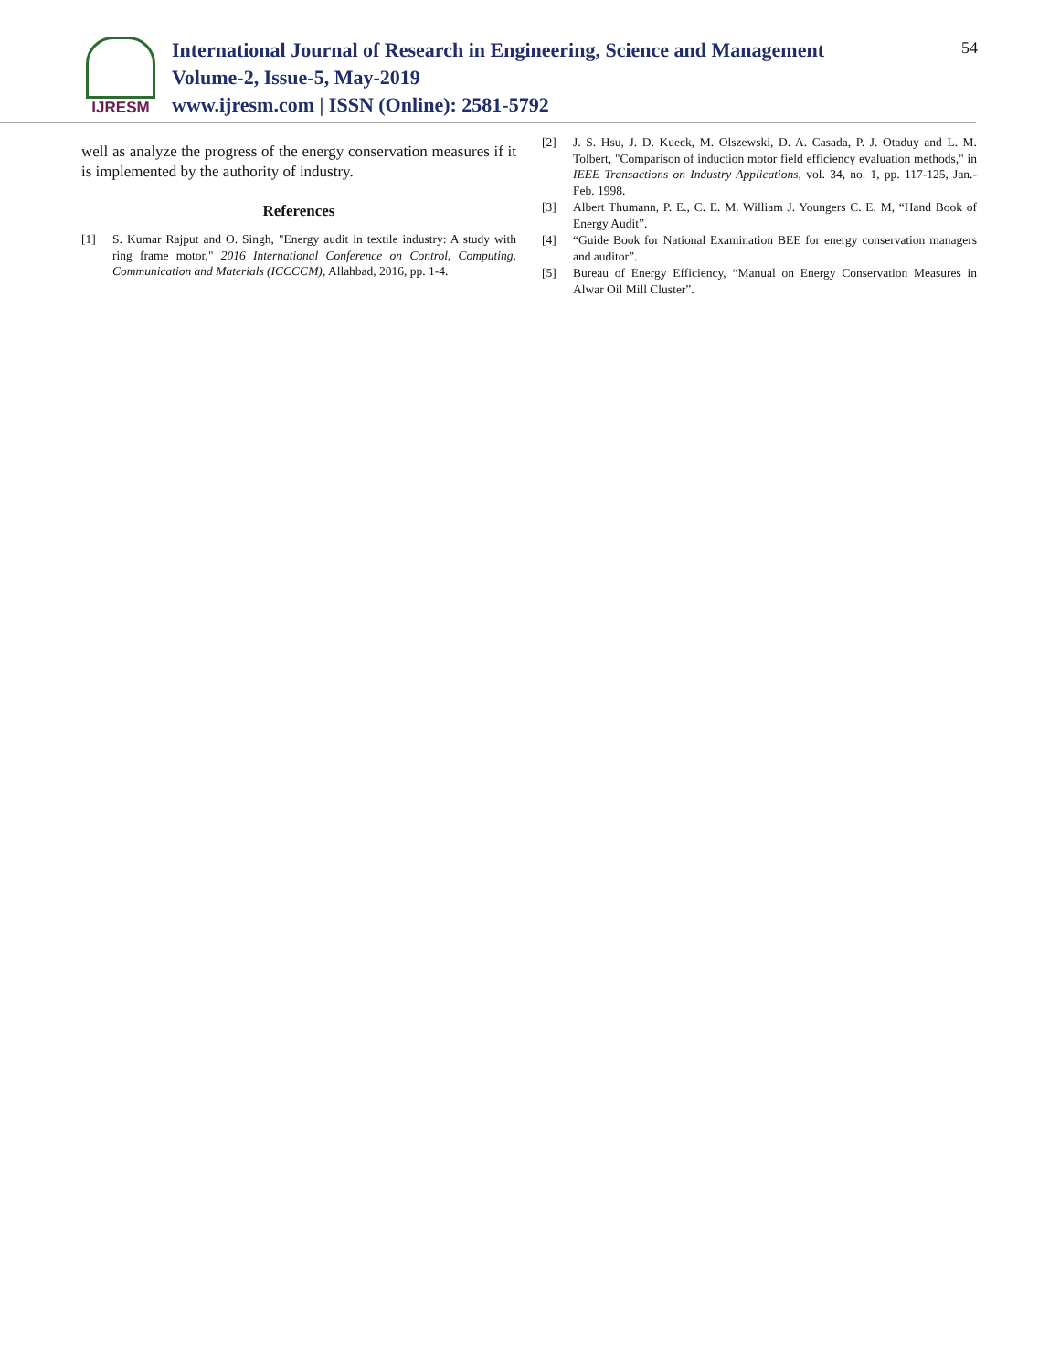IJRESM
International Journal of Research in Engineering, Science and Management
Volume-2, Issue-5, May-2019
www.ijresm.com | ISSN (Online): 2581-5792
54
well as analyze the progress of the energy conservation measures if it is implemented by the authority of industry.
References
[1] S. Kumar Rajput and O. Singh, "Energy audit in textile industry: A study with ring frame motor," 2016 International Conference on Control, Computing, Communication and Materials (ICCCCM), Allahbad, 2016, pp. 1-4.
[2] J. S. Hsu, J. D. Kueck, M. Olszewski, D. A. Casada, P. J. Otaduy and L. M. Tolbert, "Comparison of induction motor field efficiency evaluation methods," in IEEE Transactions on Industry Applications, vol. 34, no. 1, pp. 117-125, Jan.-Feb. 1998.
[3] Albert Thumann, P. E., C. E. M. William J. Youngers C. E. M, “Hand Book of Energy Audit”.
[4] “Guide Book for National Examination BEE for energy conservation managers and auditor”.
[5] Bureau of Energy Efficiency, “Manual on Energy Conservation Measures in Alwar Oil Mill Cluster”.